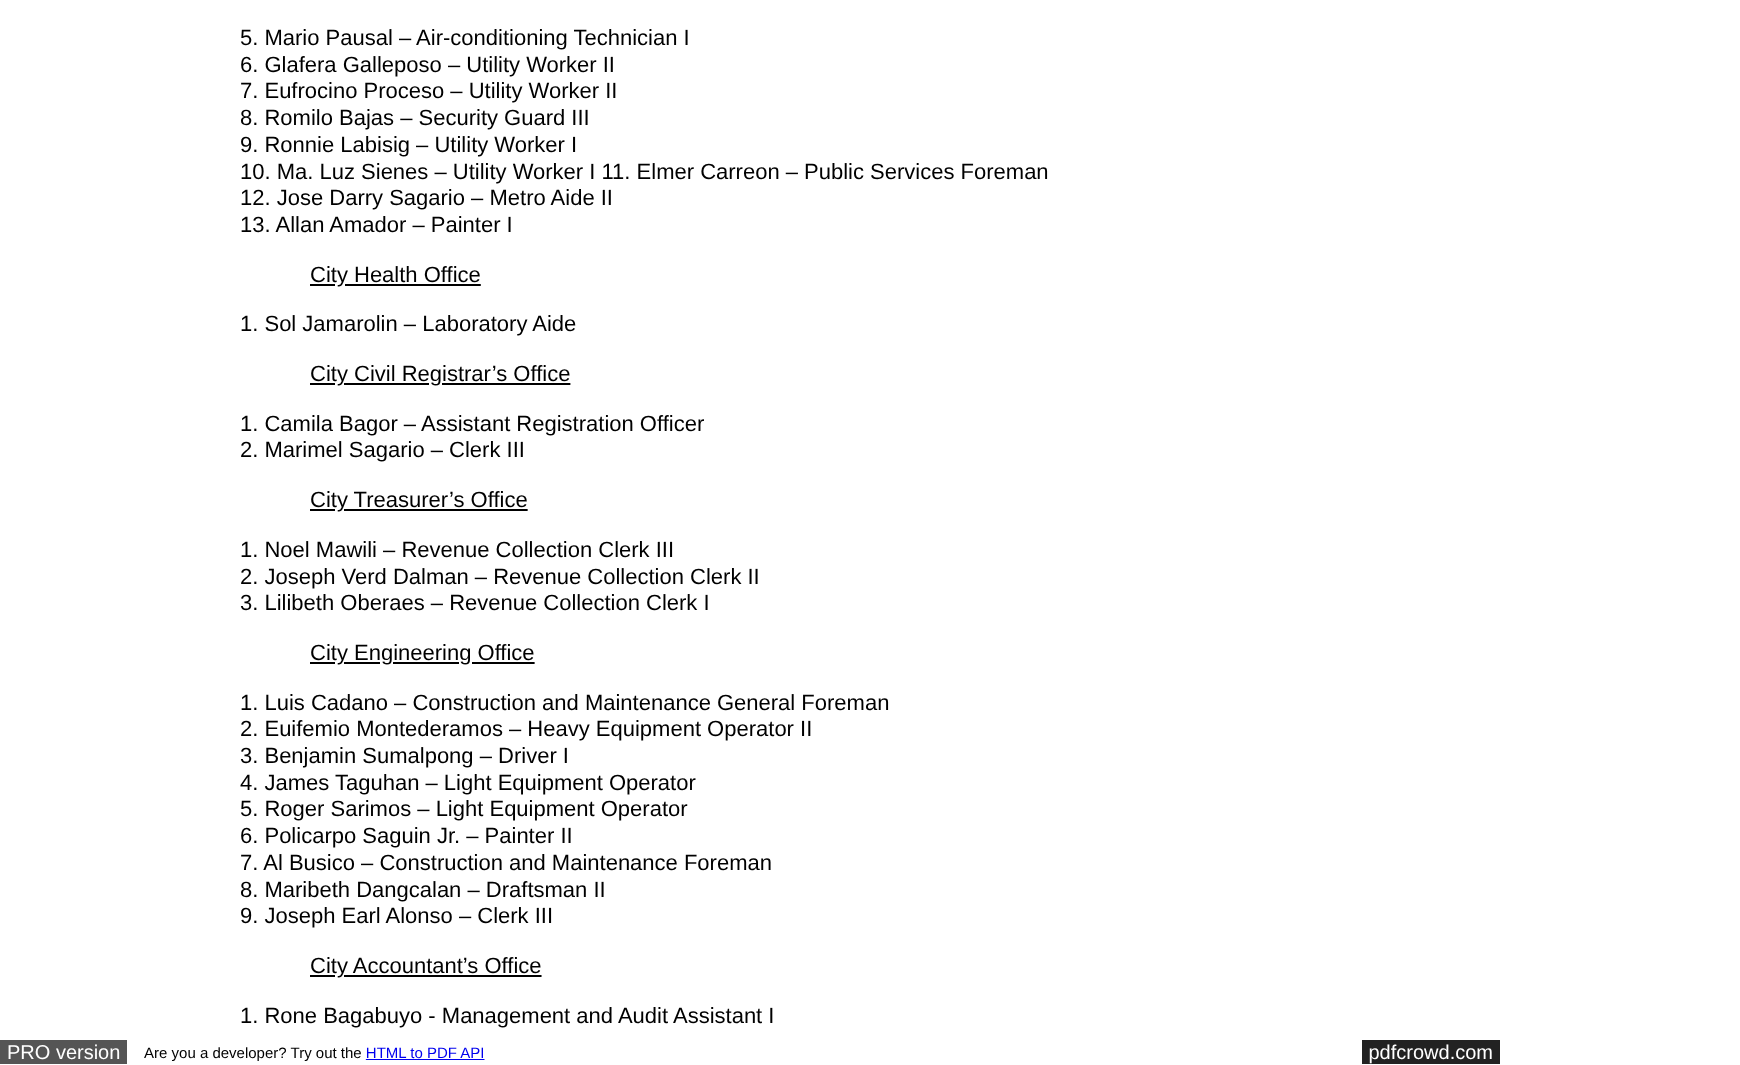5. Mario Pausal – Air-conditioning Technician I
6. Glafera Galleposo – Utility Worker II
7. Eufrocino Proceso – Utility Worker II
8. Romilo Bajas – Security Guard III
9. Ronnie Labisig – Utility Worker I
10. Ma. Luz Sienes – Utility Worker I 11. Elmer Carreon – Public Services Foreman
12. Jose Darry Sagario – Metro Aide II
13. Allan Amador – Painter I
City Health Office
1. Sol Jamarolin – Laboratory Aide
City Civil Registrar’s Office
1. Camila Bagor – Assistant Registration Officer
2. Marimel Sagario – Clerk III
City Treasurer’s Office
1. Noel Mawili – Revenue Collection Clerk III
2. Joseph Verd Dalman – Revenue Collection Clerk II
3. Lilibeth Oberaes – Revenue Collection Clerk I
City Engineering Office
1. Luis Cadano – Construction and Maintenance General Foreman
2. Euifemio Montederamos – Heavy Equipment Operator II
3. Benjamin Sumalpong – Driver I
4. James Taguhan – Light Equipment Operator
5. Roger Sarimos – Light Equipment Operator
6. Policarpo Saguin Jr. – Painter II
7. Al Busico – Construction and Maintenance Foreman
8. Maribeth Dangcalan – Draftsman II
9. Joseph Earl Alonso – Clerk III
City Accountant’s Office
1. Rone Bagabuyo - Management and Audit Assistant I
PRO version Are you a developer? Try out the HTML to PDF API pdfcrowd.com